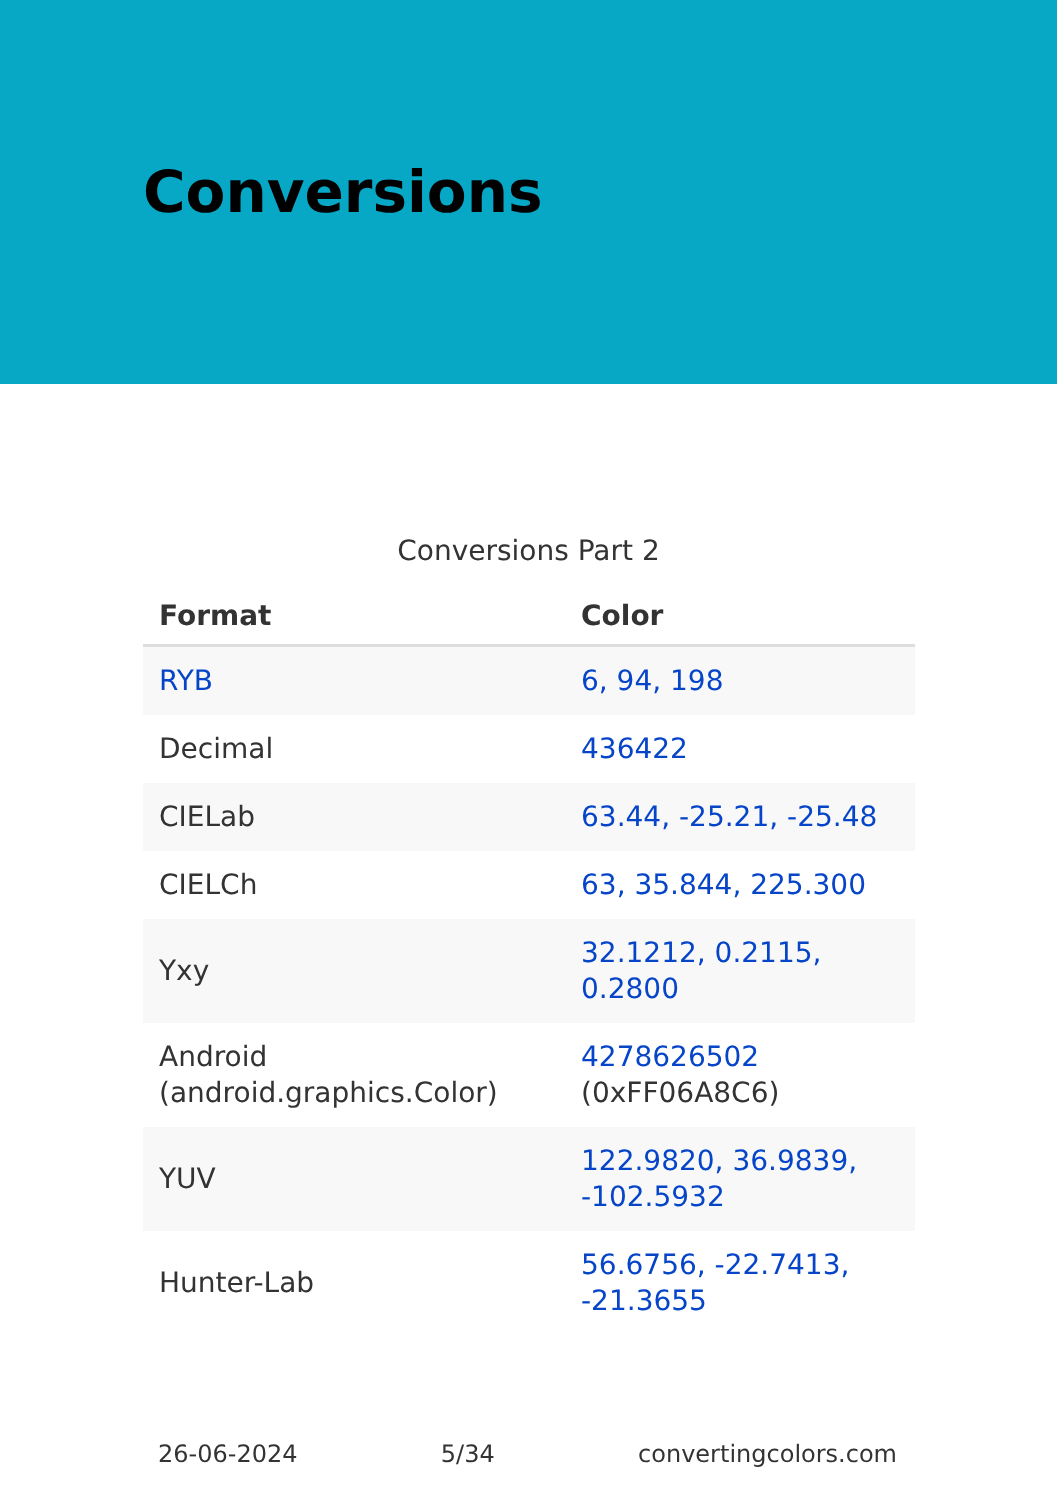Conversions
Conversions Part 2
| Format | Color |
| --- | --- |
| RYB | 6, 94, 198 |
| Decimal | 436422 |
| CIELab | 63.44, -25.21, -25.48 |
| CIELCh | 63, 35.844, 225.300 |
| Yxy | 32.1212, 0.2115, 0.2800 |
| Android (android.graphics.Color) | 4278626502 (0xFF06A8C6) |
| YUV | 122.9820, 36.9839, -102.5932 |
| Hunter-Lab | 56.6756, -22.7413, -21.3655 |
26-06-2024 5/34 convertingcolors.com